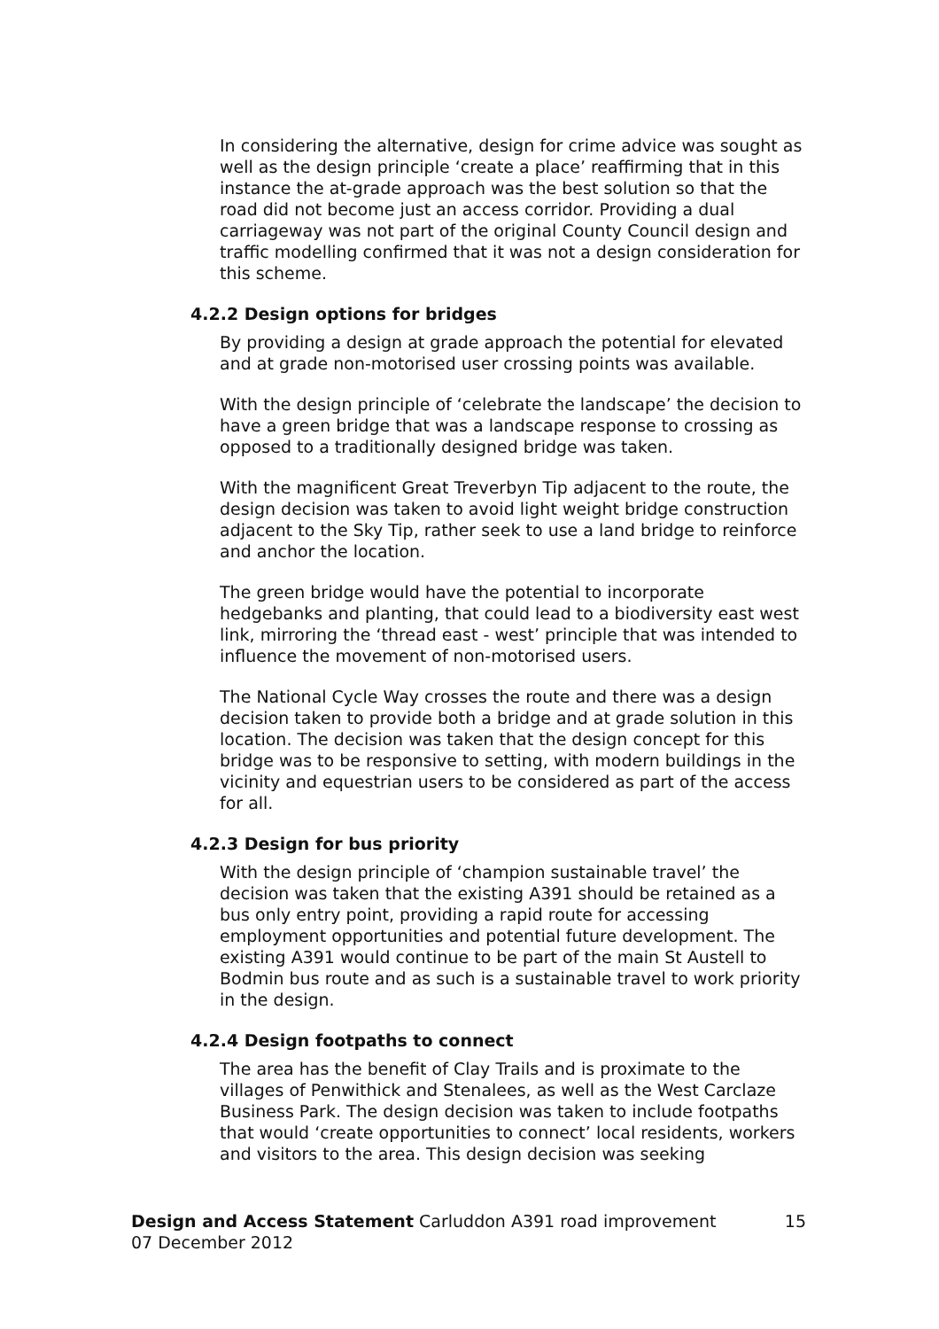In considering the alternative, design for crime advice was sought as well as the design principle ‘create a place’ reaffirming that in this instance the at-grade approach was the best solution so that the road did not become just an access corridor. Providing a dual carriageway was not part of the original County Council design and traffic modelling confirmed that it was not a design consideration for this scheme.
4.2.2 Design options for bridges
By providing a design at grade approach the potential for elevated and at grade non-motorised user crossing points was available.
With the design principle of ‘celebrate the landscape’ the decision to have a green bridge that was a landscape response to crossing as opposed to a traditionally designed bridge was taken.
With the magnificent Great Treverbyn Tip adjacent to the route, the design decision was taken to avoid light weight bridge construction adjacent to the Sky Tip, rather seek to use a land bridge to reinforce and anchor the location.
The green bridge would have the potential to incorporate hedgebanks and planting, that could lead to a biodiversity east west link, mirroring the ‘thread east - west’ principle that was intended to influence the movement of non-motorised users.
The National Cycle Way crosses the route and there was a design decision taken to provide both a bridge and at grade solution in this location. The decision was taken that the design concept for this bridge was to be responsive to setting, with modern buildings in the vicinity and equestrian users to be considered as part of the access for all.
4.2.3 Design for bus priority
With the design principle of ‘champion sustainable travel’ the decision was taken that the existing A391 should be retained as a bus only entry point, providing a rapid route for accessing employment opportunities and potential future development. The existing A391 would continue to be part of the main St Austell to Bodmin bus route and as such is a sustainable travel to work priority in the design.
4.2.4 Design footpaths to connect
The area has the benefit of Clay Trails and is proximate to the villages of Penwithick and Stenalees, as well as the West Carclaze Business Park. The design decision was taken to include footpaths that would ‘create opportunities to connect’ local residents, workers and visitors to the area. This design decision was seeking
Design and Access Statement Carluddon A391 road improvement 15
07 December 2012